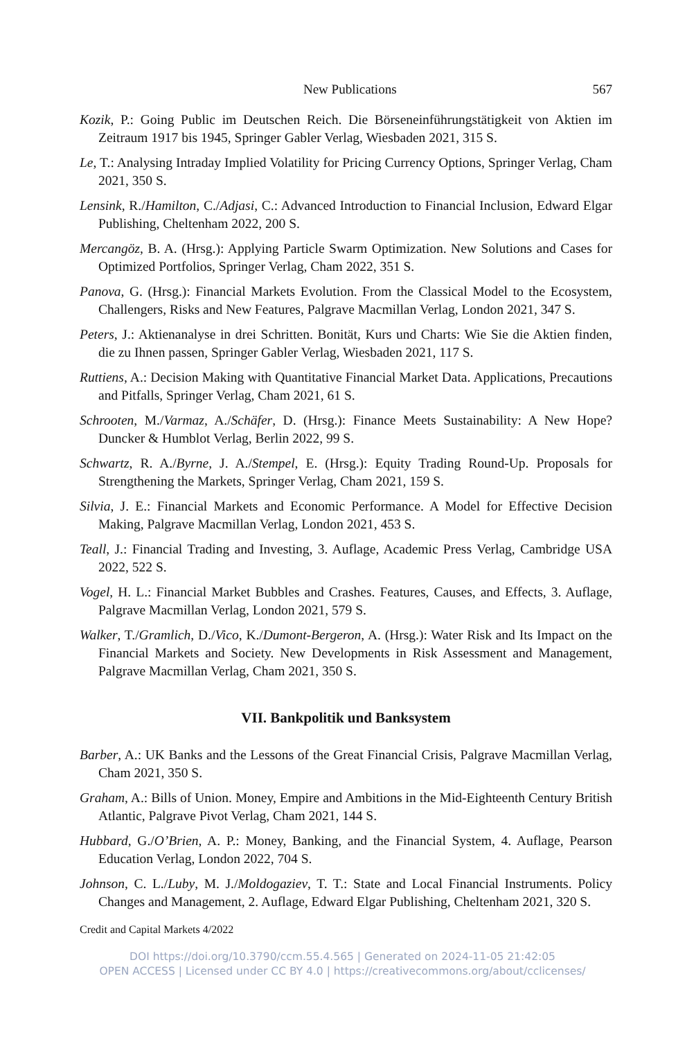New Publications 567
Kozik, P.: Going Public im Deutschen Reich. Die Börseneinführungstätigkeit von Aktien im Zeitraum 1917 bis 1945, Springer Gabler Verlag, Wiesbaden 2021, 315 S.
Le, T.: Analysing Intraday Implied Volatility for Pricing Currency Options, Springer Verlag, Cham 2021, 350 S.
Lensink, R./Hamilton, C./Adjasi, C.: Advanced Introduction to Financial Inclusion, Edward Elgar Publishing, Cheltenham 2022, 200 S.
Mercangöz, B. A. (Hrsg.): Applying Particle Swarm Optimization. New Solutions and Cases for Optimized Portfolios, Springer Verlag, Cham 2022, 351 S.
Panova, G. (Hrsg.): Financial Markets Evolution. From the Classical Model to the Ecosystem, Challengers, Risks and New Features, Palgrave Macmillan Verlag, London 2021, 347 S.
Peters, J.: Aktienanalyse in drei Schritten. Bonität, Kurs und Charts: Wie Sie die Aktien finden, die zu Ihnen passen, Springer Gabler Verlag, Wiesbaden 2021, 117 S.
Ruttiens, A.: Decision Making with Quantitative Financial Market Data. Applications, Precautions and Pitfalls, Springer Verlag, Cham 2021, 61 S.
Schrooten, M./Varmaz, A./Schäfer, D. (Hrsg.): Finance Meets Sustainability: A New Hope? Duncker & Humblot Verlag, Berlin 2022, 99 S.
Schwartz, R. A./Byrne, J. A./Stempel, E. (Hrsg.): Equity Trading Round-Up. Proposals for Strengthening the Markets, Springer Verlag, Cham 2021, 159 S.
Silvia, J. E.: Financial Markets and Economic Performance. A Model for Effective Decision Making, Palgrave Macmillan Verlag, London 2021, 453 S.
Teall, J.: Financial Trading and Investing, 3. Auflage, Academic Press Verlag, Cambridge USA 2022, 522 S.
Vogel, H. L.: Financial Market Bubbles and Crashes. Features, Causes, and Effects, 3. Auflage, Palgrave Macmillan Verlag, London 2021, 579 S.
Walker, T./Gramlich, D./Vico, K./Dumont-Bergeron, A. (Hrsg.): Water Risk and Its Impact on the Financial Markets and Society. New Developments in Risk Assessment and Management, Palgrave Macmillan Verlag, Cham 2021, 350 S.
VII. Bankpolitik und Banksystem
Barber, A.: UK Banks and the Lessons of the Great Financial Crisis, Palgrave Macmillan Verlag, Cham 2021, 350 S.
Graham, A.: Bills of Union. Money, Empire and Ambitions in the Mid-Eighteenth Century British Atlantic, Palgrave Pivot Verlag, Cham 2021, 144 S.
Hubbard, G./O’Brien, A. P.: Money, Banking, and the Financial System, 4. Auflage, Pearson Education Verlag, London 2022, 704 S.
Johnson, C. L./Luby, M. J./Moldogaziev, T. T.: State and Local Financial Instruments. Policy Changes and Management, 2. Auflage, Edward Elgar Publishing, Cheltenham 2021, 320 S.
Credit and Capital Markets 4/2022
DOI https://doi.org/10.3790/ccm.55.4.565 | Generated on 2024-11-05 21:42:05
OPEN ACCESS | Licensed under CC BY 4.0 | https://creativecommons.org/about/cclicenses/